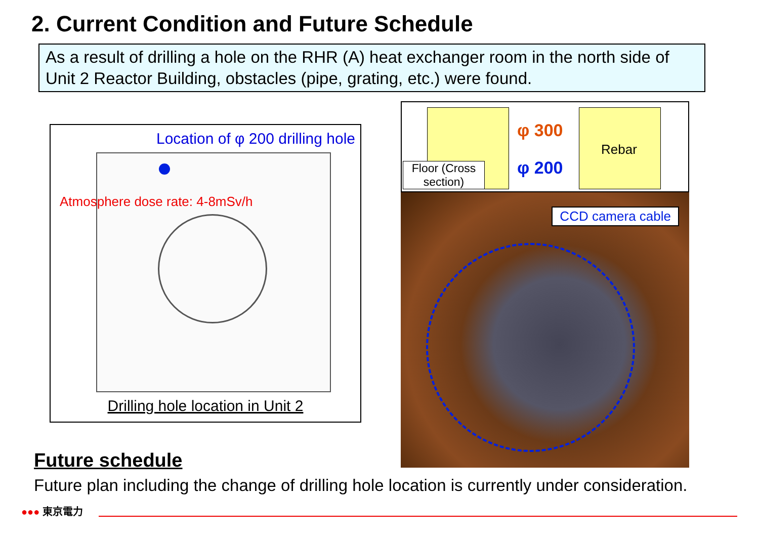2. Current Condition and Future Schedule
As a result of drilling a hole on the RHR (A) heat exchanger room in the north side of Unit 2 Reactor Building, obstacles (pipe, grating, etc.) were found.
Location of φ 200 drilling hole
Atmosphere dose rate: 4-8mSv/h
Drilling hole location in Unit 2
φ 300
φ 200
Rebar
Floor (Cross section)
CCD camera cable
Future schedule
Future plan including the change of drilling hole location is currently under consideration.
●●● 東京電力